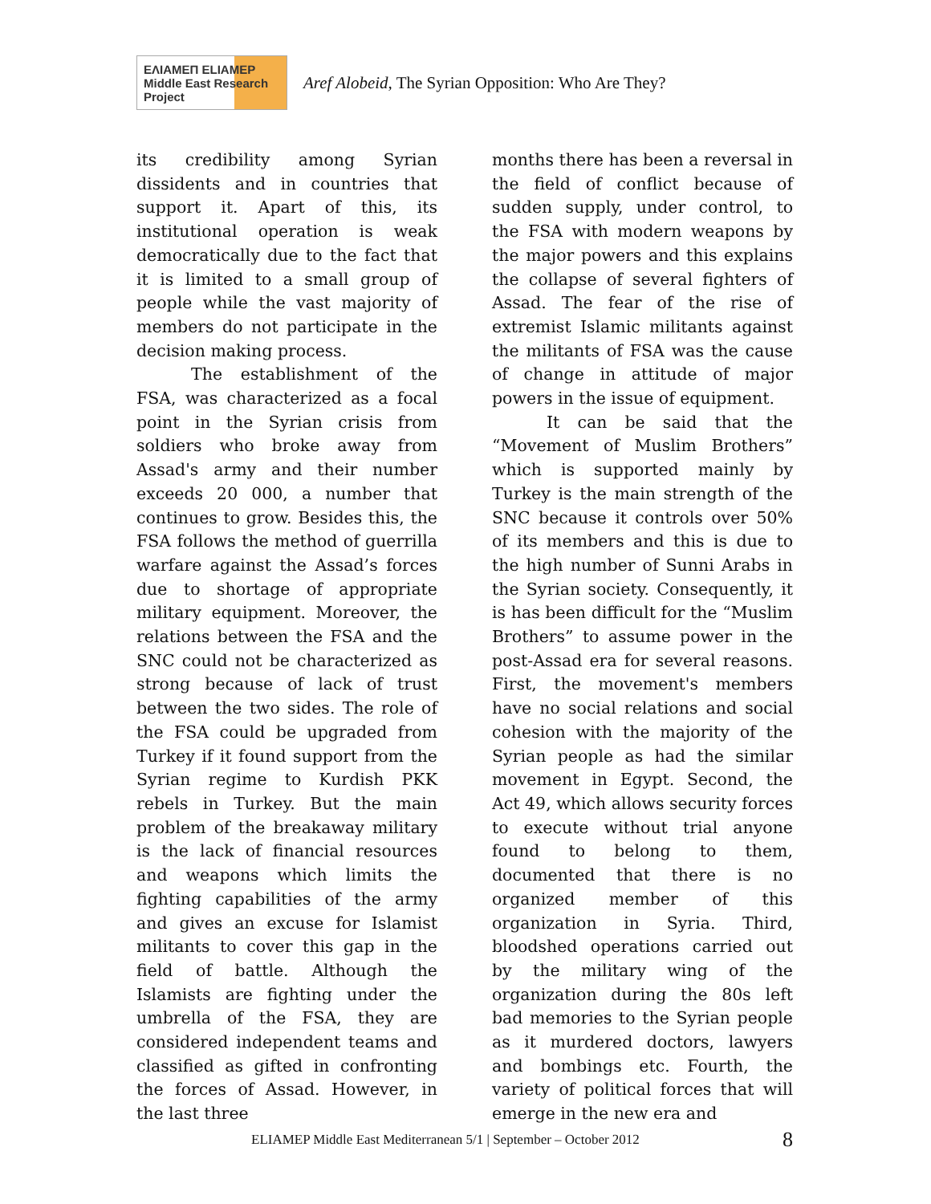ΕΛΙΑΜΕΠ ELIAMEP Middle East Research Project
Aref Alobeid, The Syrian Opposition: Who Are They?
its credibility among Syrian dissidents and in countries that support it. Apart of this, its institutional operation is weak democratically due to the fact that it is limited to a small group of people while the vast majority of members do not participate in the decision making process.
The establishment of the FSA, was characterized as a focal point in the Syrian crisis from soldiers who broke away from Assad's army and their number exceeds 20 000, a number that continues to grow. Besides this, the FSA follows the method of guerrilla warfare against the Assad’s forces due to shortage of appropriate military equipment. Moreover, the relations between the FSA and the SNC could not be characterized as strong because of lack of trust between the two sides. The role of the FSA could be upgraded from Turkey if it found support from the Syrian regime to Kurdish PKK rebels in Turkey. But the main problem of the breakaway military is the lack of financial resources and weapons which limits the fighting capabilities of the army and gives an excuse for Islamist militants to cover this gap in the field of battle. Although the Islamists are fighting under the umbrella of the FSA, they are considered independent teams and classified as gifted in confronting the forces of Assad. However, in the last three
months there has been a reversal in the field of conflict because of sudden supply, under control, to the FSA with modern weapons by the major powers and this explains the collapse of several fighters of Assad. The fear of the rise of extremist Islamic militants against the militants of FSA was the cause of change in attitude of major powers in the issue of equipment.
It can be said that the “Movement of Muslim Brothers” which is supported mainly by Turkey is the main strength of the SNC because it controls over 50% of its members and this is due to the high number of Sunni Arabs in the Syrian society. Consequently, it is has been difficult for the “Muslim Brothers” to assume power in the post-Assad era for several reasons. First, the movement's members have no social relations and social cohesion with the majority of the Syrian people as had the similar movement in Egypt. Second, the Act 49, which allows security forces to execute without trial anyone found to belong to them, documented that there is no organized member of this organization in Syria. Third, bloodshed operations carried out by the military wing of the organization during the 80s left bad memories to the Syrian people as it murdered doctors, lawyers and bombings etc. Fourth, the variety of political forces that will emerge in the new era and
ELIAMEP Middle East Mediterranean 5/1 | September – October 2012 8